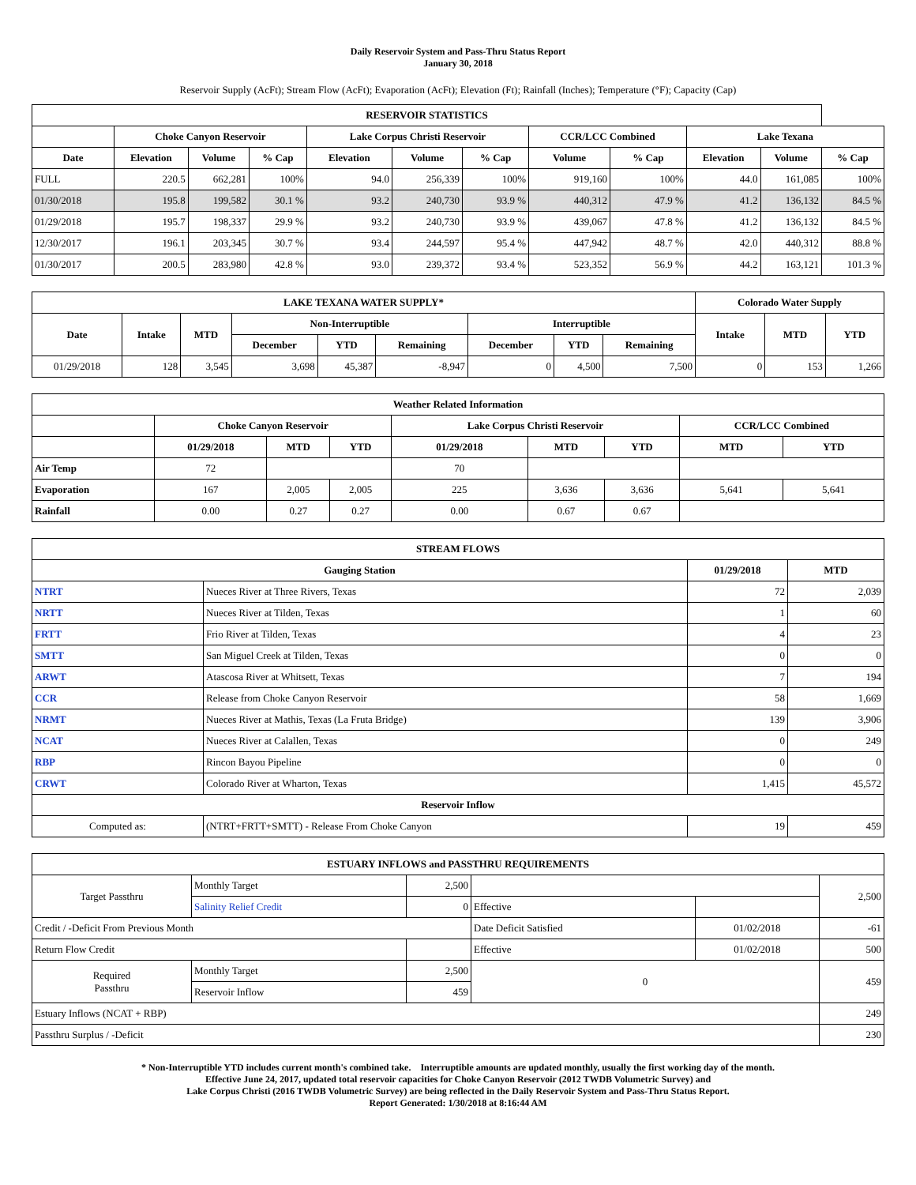Daily Reservoir System and Pass-Thru Status Report
January 30, 2018
Reservoir Supply (AcFt); Stream Flow (AcFt); Evaporation (AcFt); Elevation (Ft); Rainfall (Inches); Temperature (°F); Capacity (Cap)
| RESERVOIR STATISTICS | | | | | | | | | | | |
| --- | --- | --- | --- | --- | --- | --- | --- | --- | --- | --- | --- |
| | Choke Canyon Reservoir | | | Lake Corpus Christi Reservoir | | | CCR/LCC Combined | | Lake Texana | | |
| Date | Elevation | Volume | % Cap | Elevation | Volume | % Cap | Volume | % Cap | Elevation | Volume | % Cap |
| FULL | 220.5 | 662,281 | 100% | 94.0 | 256,339 | 100% | 919,160 | 100% | 44.0 | 161,085 | 100% |
| 01/30/2018 | 195.8 | 199,582 | 30.1 % | 93.2 | 240,730 | 93.9 % | 440,312 | 47.9 % | 41.2 | 136,132 | 84.5 % |
| 01/29/2018 | 195.7 | 198,337 | 29.9 % | 93.2 | 240,730 | 93.9 % | 439,067 | 47.8 % | 41.2 | 136,132 | 84.5 % |
| 12/30/2017 | 196.1 | 203,345 | 30.7 % | 93.4 | 244,597 | 95.4 % | 447,942 | 48.7 % | 42.0 | 440,312 | 88.8 % |
| 01/30/2017 | 200.5 | 283,980 | 42.8 % | 93.0 | 239,372 | 93.4 % | 523,352 | 56.9 % | 44.2 | 163,121 | 101.3 % |
| LAKE TEXANA WATER SUPPLY* | | | | | | | | | Colorado Water Supply | | |
| --- | --- | --- | --- | --- | --- | --- | --- | --- | --- | --- | --- |
| Date | Intake | MTD | Non-Interruptible | | | Interruptible | | | Intake | MTD | YTD |
| | | | December | YTD | Remaining | December | YTD | Remaining | | | |
| 01/29/2018 | 128 | 3,545 | 3,698 | 45,387 | -8,947 | 0 | 4,500 | 7,500 | 0 | 153 | 1,266 |
| Weather Related Information | | | | | | | | |
| --- | --- | --- | --- | --- | --- | --- | --- | --- |
| | Choke Canyon Reservoir | | | Lake Corpus Christi Reservoir | | | CCR/LCC Combined | |
| | 01/29/2018 | MTD | YTD | 01/29/2018 | MTD | YTD | MTD | YTD |
| Air Temp | 72 | | | 70 | | | | |
| Evaporation | 167 | 2,005 | 2,005 | 225 | 3,636 | 3,636 | 5,641 | 5,641 |
| Rainfall | 0.00 | 0.27 | 0.27 | 0.00 | 0.67 | 0.67 | | |
| STREAM FLOWS | | | |
| --- | --- | --- | --- |
| Gauging Station | | 01/29/2018 | MTD |
| NTRT | Nueces River at Three Rivers, Texas | 72 | 2,039 |
| NRTT | Nueces River at Tilden, Texas | 1 | 60 |
| FRTT | Frio River at Tilden, Texas | 4 | 23 |
| SMTT | San Miguel Creek at Tilden, Texas | 0 | 0 |
| ARWT | Atascosa River at Whitsett, Texas | 7 | 194 |
| CCR | Release from Choke Canyon Reservoir | 58 | 1,669 |
| NRMT | Nueces River at Mathis, Texas (La Fruta Bridge) | 139 | 3,906 |
| NCAT | Nueces River at Calallen, Texas | 0 | 249 |
| RBP | Rincon Bayou Pipeline | 0 | 0 |
| CRWT | Colorado River at Wharton, Texas | 1,415 | 45,572 |
| Reservoir Inflow | | | |
| Computed as: | (NTRT+FRTT+SMTT) - Release From Choke Canyon | 19 | 459 |
| ESTUARY INFLOWS and PASSTHRU REQUIREMENTS | | | | | |
| --- | --- | --- | --- | --- | --- |
| Target Passthru | Monthly Target | 2,500 | | | 2,500 |
| | Salinity Relief Credit | 0 | Effective | | |
| Credit / -Deficit From Previous Month | | | Date Deficit Satisfied | 01/02/2018 | -61 |
| Return Flow Credit | | | Effective | 01/02/2018 | 500 |
| Required Passthru | Monthly Target | 2,500 | 0 | | 459 |
| | Reservoir Inflow | 459 | | | |
| Estuary Inflows (NCAT + RBP) | | | | | 249 |
| Passthru Surplus / -Deficit | | | | | 230 |
* Non-Interruptible YTD includes current month's combined take. Interruptible amounts are updated monthly, usually the first working day of the month.
Effective June 24, 2017, updated total reservoir capacities for Choke Canyon Reservoir (2012 TWDB Volumetric Survey) and
Lake Corpus Christi (2016 TWDB Volumetric Survey) are being reflected in the Daily Reservoir System and Pass-Thru Status Report.
Report Generated: 1/30/2018 at 8:16:44 AM